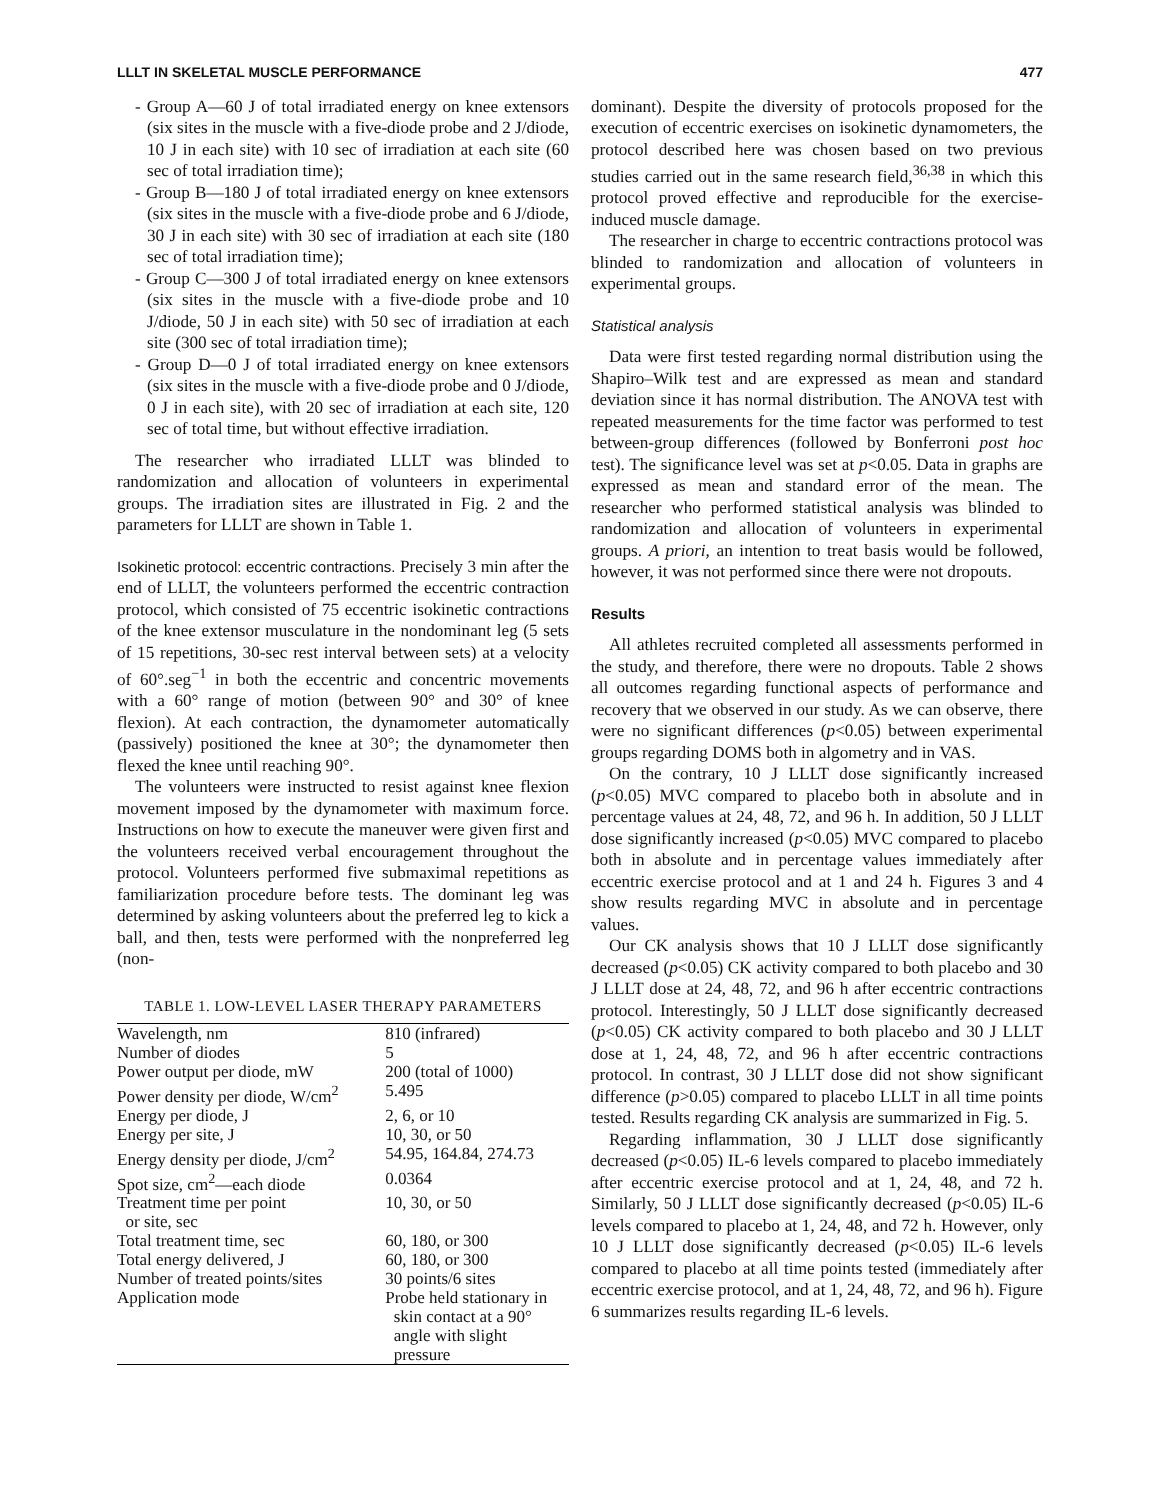LLLT IN SKELETAL MUSCLE PERFORMANCE 477
- Group A—60 J of total irradiated energy on knee extensors (six sites in the muscle with a five-diode probe and 2 J/diode, 10 J in each site) with 10 sec of irradiation at each site (60 sec of total irradiation time);
- Group B—180 J of total irradiated energy on knee extensors (six sites in the muscle with a five-diode probe and 6 J/diode, 30 J in each site) with 30 sec of irradiation at each site (180 sec of total irradiation time);
- Group C—300 J of total irradiated energy on knee extensors (six sites in the muscle with a five-diode probe and 10 J/diode, 50 J in each site) with 50 sec of irradiation at each site (300 sec of total irradiation time);
- Group D—0 J of total irradiated energy on knee extensors (six sites in the muscle with a five-diode probe and 0 J/diode, 0 J in each site), with 20 sec of irradiation at each site, 120 sec of total time, but without effective irradiation.
The researcher who irradiated LLLT was blinded to randomization and allocation of volunteers in experimental groups. The irradiation sites are illustrated in Fig. 2 and the parameters for LLLT are shown in Table 1.
Isokinetic protocol: eccentric contractions. Precisely 3 min after the end of LLLT, the volunteers performed the eccentric contraction protocol, which consisted of 75 eccentric isokinetic contractions of the knee extensor musculature in the nondominant leg (5 sets of 15 repetitions, 30-sec rest interval between sets) at a velocity of 60°.seg<sup>−1</sup> in both the eccentric and concentric movements with a 60° range of motion (between 90° and 30° of knee flexion). At each contraction, the dynamometer automatically (passively) positioned the knee at 30°; the dynamometer then flexed the knee until reaching 90°.
The volunteers were instructed to resist against knee flexion movement imposed by the dynamometer with maximum force. Instructions on how to execute the maneuver were given first and the volunteers received verbal encouragement throughout the protocol. Volunteers performed five submaximal repetitions as familiarization procedure before tests. The dominant leg was determined by asking volunteers about the preferred leg to kick a ball, and then, tests were performed with the nonpreferred leg (non-
TABLE 1. LOW-LEVEL LASER THERAPY PARAMETERS
| Wavelength, nm | 810 (infrared) |
| Number of diodes | 5 |
| Power output per diode, mW | 200 (total of 1000) |
| Power density per diode, W/cm<sup>2</sup> | 5.495 |
| Energy per diode, J | 2, 6, or 10 |
| Energy per site, J | 10, 30, or 50 |
| Energy density per diode, J/cm<sup>2</sup> | 54.95, 164.84, 274.73 |
| Spot size, cm<sup>2</sup>—each diode | 0.0364 |
| Treatment time per point or site, sec | 10, 30, or 50 |
| Total treatment time, sec | 60, 180, or 300 |
| Total energy delivered, J | 60, 180, or 300 |
| Number of treated points/sites | 30 points/6 sites |
| Application mode | Probe held stationary in skin contact at a 90° angle with slight pressure |
dominant). Despite the diversity of protocols proposed for the execution of eccentric exercises on isokinetic dynamometers, the protocol described here was chosen based on two previous studies carried out in the same research field,<sup>36,38</sup> in which this protocol proved effective and reproducible for the exercise-induced muscle damage.
The researcher in charge to eccentric contractions protocol was blinded to randomization and allocation of volunteers in experimental groups.
Statistical analysis
Data were first tested regarding normal distribution using the Shapiro–Wilk test and are expressed as mean and standard deviation since it has normal distribution. The ANOVA test with repeated measurements for the time factor was performed to test between-group differences (followed by Bonferroni post hoc test). The significance level was set at p<0.05. Data in graphs are expressed as mean and standard error of the mean. The researcher who performed statistical analysis was blinded to randomization and allocation of volunteers in experimental groups. A priori, an intention to treat basis would be followed, however, it was not performed since there were not dropouts.
Results
All athletes recruited completed all assessments performed in the study, and therefore, there were no dropouts. Table 2 shows all outcomes regarding functional aspects of performance and recovery that we observed in our study. As we can observe, there were no significant differences (p<0.05) between experimental groups regarding DOMS both in algometry and in VAS.
On the contrary, 10 J LLLT dose significantly increased (p<0.05) MVC compared to placebo both in absolute and in percentage values at 24, 48, 72, and 96 h. In addition, 50 J LLLT dose significantly increased (p<0.05) MVC compared to placebo both in absolute and in percentage values immediately after eccentric exercise protocol and at 1 and 24 h. Figures 3 and 4 show results regarding MVC in absolute and in percentage values.
Our CK analysis shows that 10 J LLLT dose significantly decreased (p<0.05) CK activity compared to both placebo and 30 J LLLT dose at 24, 48, 72, and 96 h after eccentric contractions protocol. Interestingly, 50 J LLLT dose significantly decreased (p<0.05) CK activity compared to both placebo and 30 J LLLT dose at 1, 24, 48, 72, and 96 h after eccentric contractions protocol. In contrast, 30 J LLLT dose did not show significant difference (p>0.05) compared to placebo LLLT in all time points tested. Results regarding CK analysis are summarized in Fig. 5.
Regarding inflammation, 30 J LLLT dose significantly decreased (p<0.05) IL-6 levels compared to placebo immediately after eccentric exercise protocol and at 1, 24, 48, and 72 h. Similarly, 50 J LLLT dose significantly decreased (p<0.05) IL-6 levels compared to placebo at 1, 24, 48, and 72 h. However, only 10 J LLLT dose significantly decreased (p<0.05) IL-6 levels compared to placebo at all time points tested (immediately after eccentric exercise protocol, and at 1, 24, 48, 72, and 96 h). Figure 6 summarizes results regarding IL-6 levels.